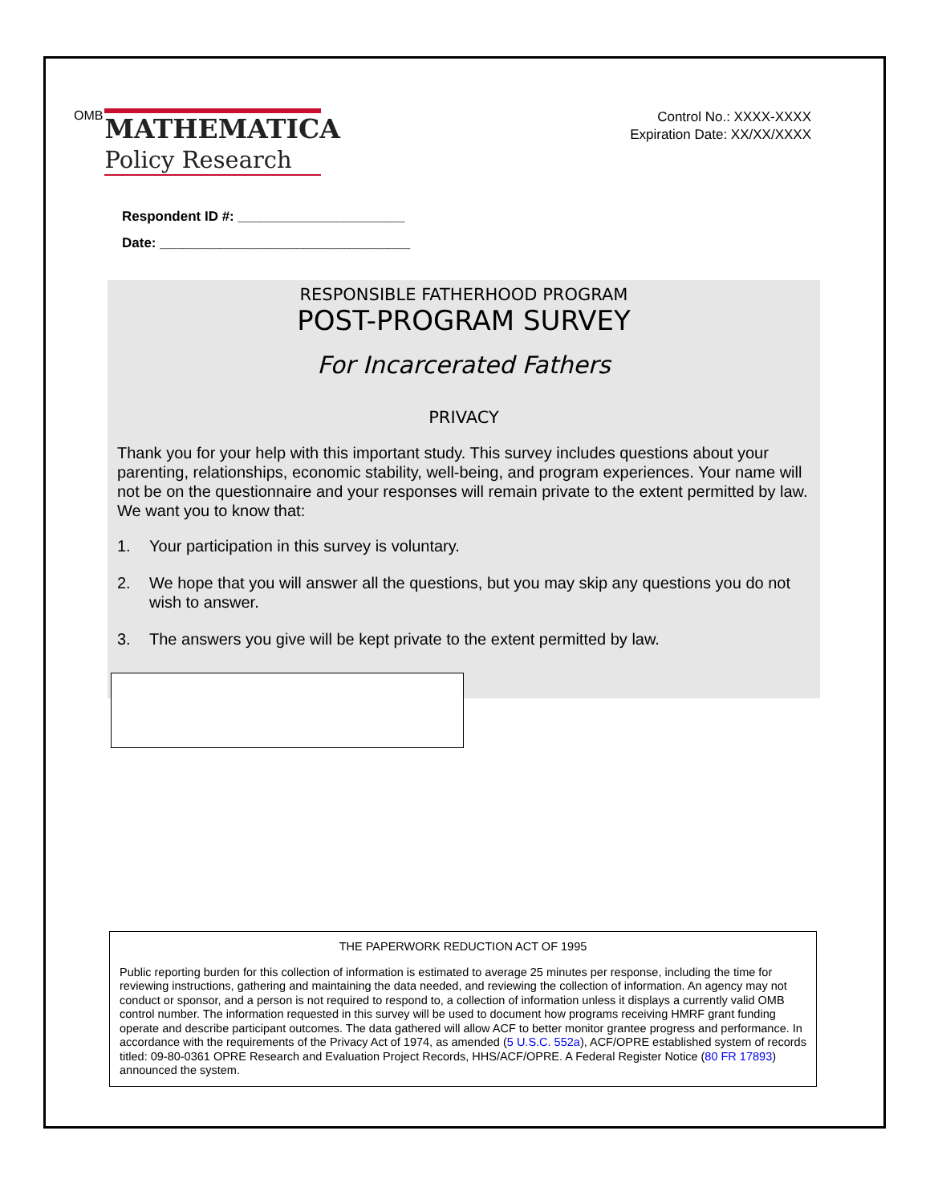OMB
MATHEMATICA
Policy Research
Control No.: XXXX-XXXX
Expiration Date: XX/XX/XXXX
Respondent ID #: ______________________
Date: _________________________________
RESPONSIBLE FATHERHOOD PROGRAM
POST-PROGRAM SURVEY
For Incarcerated Fathers
PRIVACY
Thank you for your help with this important study. This survey includes questions about your parenting, relationships, economic stability, well-being, and program experiences. Your name will not be on the questionnaire and your responses will remain private to the extent permitted by law. We want you to know that:
1. Your participation in this survey is voluntary.
2. We hope that you will answer all the questions, but you may skip any questions you do not wish to answer.
3. The answers you give will be kept private to the extent permitted by law.
THE PAPERWORK REDUCTION ACT OF 1995
Public reporting burden for this collection of information is estimated to average 25 minutes per response, including the time for reviewing instructions, gathering and maintaining the data needed, and reviewing the collection of information. An agency may not conduct or sponsor, and a person is not required to respond to, a collection of information unless it displays a currently valid OMB control number. The information requested in this survey will be used to document how programs receiving HMRF grant funding operate and describe participant outcomes. The data gathered will allow ACF to better monitor grantee progress and performance. In accordance with the requirements of the Privacy Act of 1974, as amended (5 U.S.C. 552a), ACF/OPRE established system of records titled: 09-80-0361 OPRE Research and Evaluation Project Records, HHS/ACF/OPRE. A Federal Register Notice (80 FR 17893) announced the system.